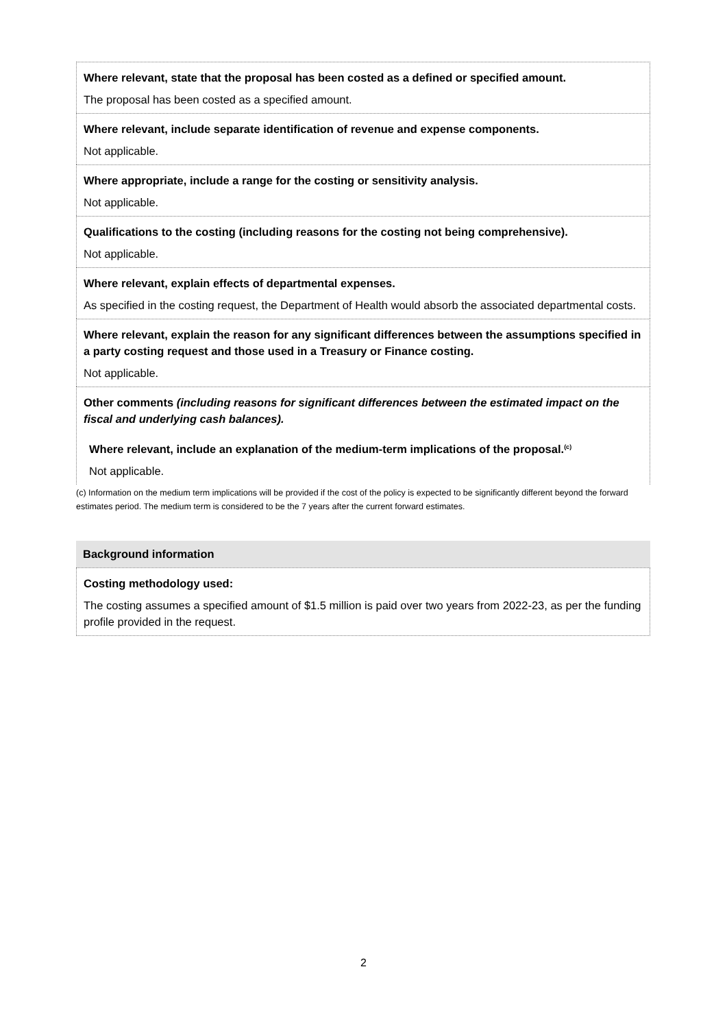Where relevant, state that the proposal has been costed as a defined or specified amount.
The proposal has been costed as a specified amount.
Where relevant, include separate identification of revenue and expense components.
Not applicable.
Where appropriate, include a range for the costing or sensitivity analysis.
Not applicable.
Qualifications to the costing (including reasons for the costing not being comprehensive).
Not applicable.
Where relevant, explain effects of departmental expenses.
As specified in the costing request, the Department of Health would absorb the associated departmental costs.
Where relevant, explain the reason for any significant differences between the assumptions specified in a party costing request and those used in a Treasury or Finance costing.
Not applicable.
Other comments (including reasons for significant differences between the estimated impact on the fiscal and underlying cash balances).
Where relevant, include an explanation of the medium-term implications of the proposal.<sup>(c)</sup>
Not applicable.
(c) Information on the medium term implications will be provided if the cost of the policy is expected to be significantly different beyond the forward estimates period. The medium term is considered to be the 7 years after the current forward estimates.
Background information
Costing methodology used:
The costing assumes a specified amount of $1.5 million is paid over two years from 2022-23, as per the funding profile provided in the request.
2